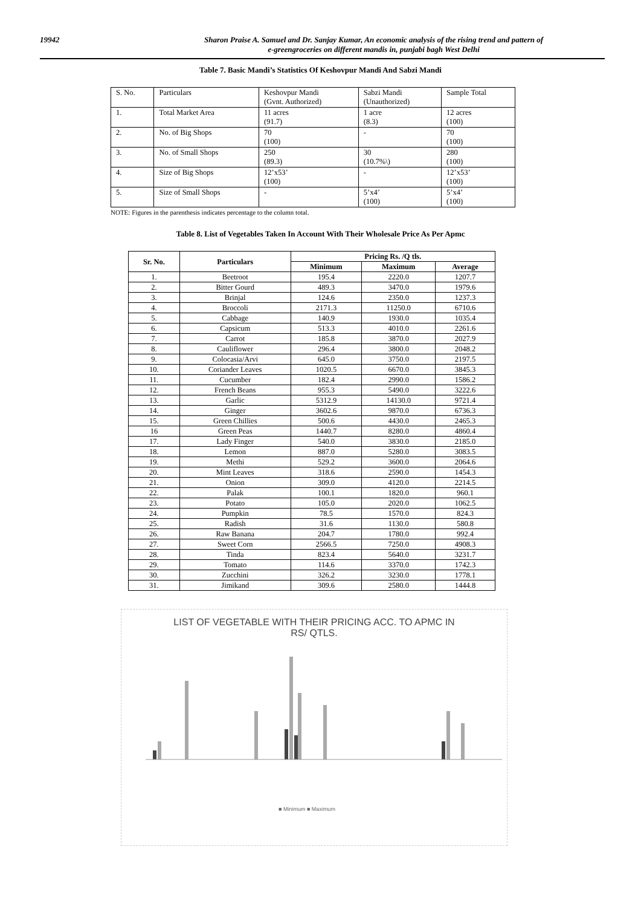19942 Sharon Praise A. Samuel and Dr. Sanjay Kumar, An economic analysis of the rising trend and pattern of
e-greengroceries on different mandis in, punjabi bagh West Delhi
Table 7. Basic Mandi’s Statistics Of Keshovpur Mandi And Sabzi Mandi
| S. No. | Particulars | Keshovpur Mandi (Gvnt. Authorized) | Sabzi Mandi (Unauthorized) | Sample Total |
| 1. | Total Market Area | 11 acres (91.7) | 1 acre (8.3) | 12 acres (100) |
| 2. | No. of Big Shops | 70 (100) | - | 70 (100) |
| 3. | No. of Small Shops | 250 (89.3) | 30 (10.7%\) | 280 (100) |
| 4. | Size of Big Shops | 12’x53’ (100) | - | 12’x53’ (100) |
| 5. | Size of Small Shops | - | 5’x4’ (100) | 5’x4’ (100) |
NOTE: Figures in the parenthesis indicates percentage to the column total.
Table 8. List of Vegetables Taken In Account With Their Wholesale Price As Per Apmc
| Sr. No. | Particulars | Pricing Rs. /Q tls. | | |
| --- | --- | --- | --- | --- |
| | | Minimum | Maximum | Average |
| 1. | Beetroot | 195.4 | 2220.0 | 1207.7 |
| 2. | Bitter Gourd | 489.3 | 3470.0 | 1979.6 |
| 3. | Brinjal | 124.6 | 2350.0 | 1237.3 |
| 4. | Broccoli | 2171.3 | 11250.0 | 6710.6 |
| 5. | Cabbage | 140.9 | 1930.0 | 1035.4 |
| 6. | Capsicum | 513.3 | 4010.0 | 2261.6 |
| 7. | Carrot | 185.8 | 3870.0 | 2027.9 |
| 8. | Cauliflower | 296.4 | 3800.0 | 2048.2 |
| 9. | Colocasia/Arvi | 645.0 | 3750.0 | 2197.5 |
| 10. | Coriander Leaves | 1020.5 | 6670.0 | 3845.3 |
| 11. | Cucumber | 182.4 | 2990.0 | 1586.2 |
| 12. | French Beans | 955.3 | 5490.0 | 3222.6 |
| 13. | Garlic | 5312.9 | 14130.0 | 9721.4 |
| 14. | Ginger | 3602.6 | 9870.0 | 6736.3 |
| 15. | Green Chillies | 500.6 | 4430.0 | 2465.3 |
| 16 | Green Peas | 1440.7 | 8280.0 | 4860.4 |
| 17. | Lady Finger | 540.0 | 3830.0 | 2185.0 |
| 18. | Lemon | 887.0 | 5280.0 | 3083.5 |
| 19. | Methi | 529.2 | 3600.0 | 2064.6 |
| 20. | Mint Leaves | 318.6 | 2590.0 | 1454.3 |
| 21. | Onion | 309.0 | 4120.0 | 2214.5 |
| 22. | Palak | 100.1 | 1820.0 | 960.1 |
| 23. | Potato | 105.0 | 2020.0 | 1062.5 |
| 24. | Pumpkin | 78.5 | 1570.0 | 824.3 |
| 25. | Radish | 31.6 | 1130.0 | 580.8 |
| 26. | Raw Banana | 204.7 | 1780.0 | 992.4 |
| 27. | Sweet Corn | 2566.5 | 7250.0 | 4908.3 |
| 28. | Tinda | 823.4 | 5640.0 | 3231.7 |
| 29. | Tomato | 114.6 | 3370.0 | 1742.3 |
| 30. | Zucchini | 326.2 | 3230.0 | 1778.1 |
| 31. | Jimikand | 309.6 | 2580.0 | 1444.8 |
LIST OF VEGETABLE WITH THEIR PRICING ACC. TO APMC IN
RS/ QTLS.
■ Minimum ■ Maximum